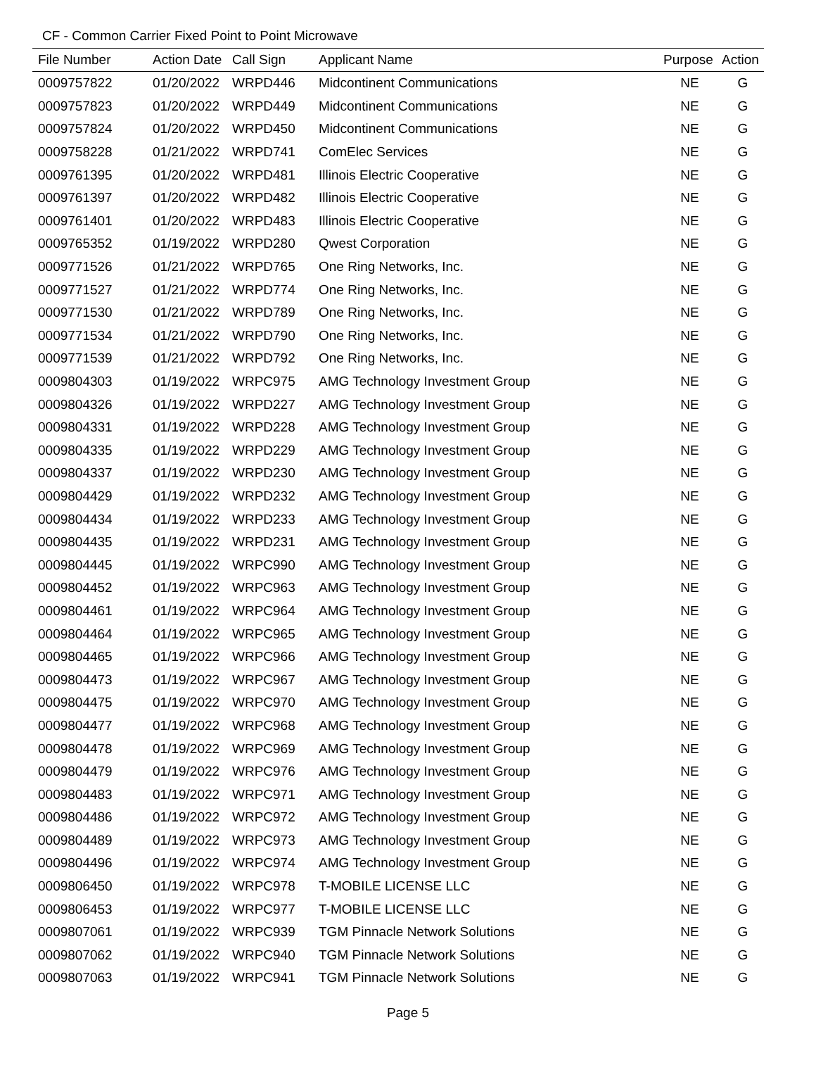CF - Common Carrier Fixed Point to Point Microwave
| File Number | Action Date | Call Sign | Applicant Name | Purpose | Action |
| --- | --- | --- | --- | --- | --- |
| 0009757822 | 01/20/2022 | WRPD446 | Midcontinent Communications | NE | G |
| 0009757823 | 01/20/2022 | WRPD449 | Midcontinent Communications | NE | G |
| 0009757824 | 01/20/2022 | WRPD450 | Midcontinent Communications | NE | G |
| 0009758228 | 01/21/2022 | WRPD741 | ComElec Services | NE | G |
| 0009761395 | 01/20/2022 | WRPD481 | Illinois Electric Cooperative | NE | G |
| 0009761397 | 01/20/2022 | WRPD482 | Illinois Electric Cooperative | NE | G |
| 0009761401 | 01/20/2022 | WRPD483 | Illinois Electric Cooperative | NE | G |
| 0009765352 | 01/19/2022 | WRPD280 | Qwest Corporation | NE | G |
| 0009771526 | 01/21/2022 | WRPD765 | One Ring Networks, Inc. | NE | G |
| 0009771527 | 01/21/2022 | WRPD774 | One Ring Networks, Inc. | NE | G |
| 0009771530 | 01/21/2022 | WRPD789 | One Ring Networks, Inc. | NE | G |
| 0009771534 | 01/21/2022 | WRPD790 | One Ring Networks, Inc. | NE | G |
| 0009771539 | 01/21/2022 | WRPD792 | One Ring Networks, Inc. | NE | G |
| 0009804303 | 01/19/2022 | WRPC975 | AMG Technology Investment Group | NE | G |
| 0009804326 | 01/19/2022 | WRPD227 | AMG Technology Investment Group | NE | G |
| 0009804331 | 01/19/2022 | WRPD228 | AMG Technology Investment Group | NE | G |
| 0009804335 | 01/19/2022 | WRPD229 | AMG Technology Investment Group | NE | G |
| 0009804337 | 01/19/2022 | WRPD230 | AMG Technology Investment Group | NE | G |
| 0009804429 | 01/19/2022 | WRPD232 | AMG Technology Investment Group | NE | G |
| 0009804434 | 01/19/2022 | WRPD233 | AMG Technology Investment Group | NE | G |
| 0009804435 | 01/19/2022 | WRPD231 | AMG Technology Investment Group | NE | G |
| 0009804445 | 01/19/2022 | WRPC990 | AMG Technology Investment Group | NE | G |
| 0009804452 | 01/19/2022 | WRPC963 | AMG Technology Investment Group | NE | G |
| 0009804461 | 01/19/2022 | WRPC964 | AMG Technology Investment Group | NE | G |
| 0009804464 | 01/19/2022 | WRPC965 | AMG Technology Investment Group | NE | G |
| 0009804465 | 01/19/2022 | WRPC966 | AMG Technology Investment Group | NE | G |
| 0009804473 | 01/19/2022 | WRPC967 | AMG Technology Investment Group | NE | G |
| 0009804475 | 01/19/2022 | WRPC970 | AMG Technology Investment Group | NE | G |
| 0009804477 | 01/19/2022 | WRPC968 | AMG Technology Investment Group | NE | G |
| 0009804478 | 01/19/2022 | WRPC969 | AMG Technology Investment Group | NE | G |
| 0009804479 | 01/19/2022 | WRPC976 | AMG Technology Investment Group | NE | G |
| 0009804483 | 01/19/2022 | WRPC971 | AMG Technology Investment Group | NE | G |
| 0009804486 | 01/19/2022 | WRPC972 | AMG Technology Investment Group | NE | G |
| 0009804489 | 01/19/2022 | WRPC973 | AMG Technology Investment Group | NE | G |
| 0009804496 | 01/19/2022 | WRPC974 | AMG Technology Investment Group | NE | G |
| 0009806450 | 01/19/2022 | WRPC978 | T-MOBILE LICENSE LLC | NE | G |
| 0009806453 | 01/19/2022 | WRPC977 | T-MOBILE LICENSE LLC | NE | G |
| 0009807061 | 01/19/2022 | WRPC939 | TGM Pinnacle Network Solutions | NE | G |
| 0009807062 | 01/19/2022 | WRPC940 | TGM Pinnacle Network Solutions | NE | G |
| 0009807063 | 01/19/2022 | WRPC941 | TGM Pinnacle Network Solutions | NE | G |
Page 5